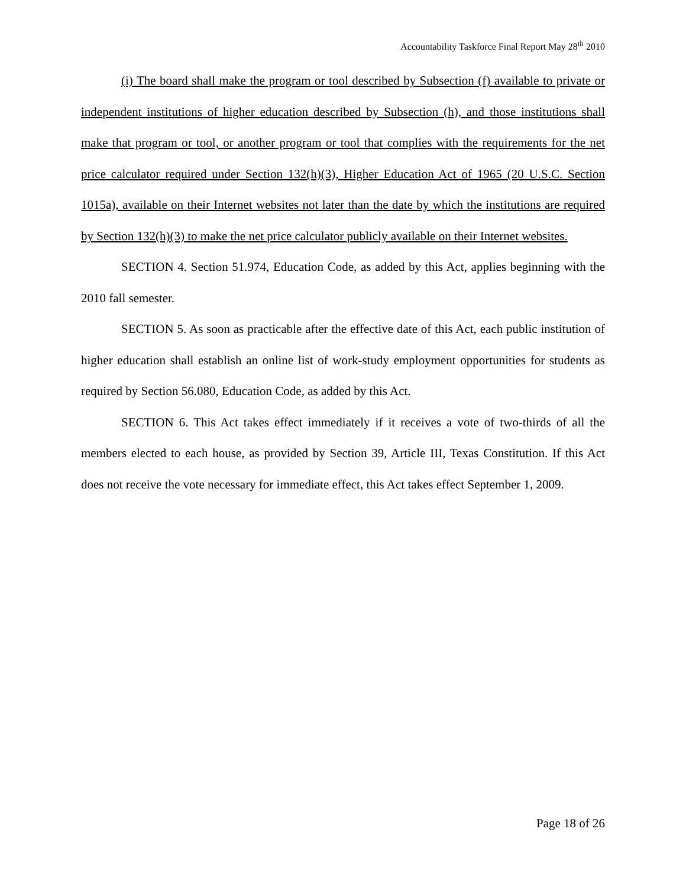Accountability Taskforce Final Report May 28<sup>th</sup> 2010
(i) The board shall make the program or tool described by Subsection (f) available to private or independent institutions of higher education described by Subsection (h), and those institutions shall make that program or tool, or another program or tool that complies with the requirements for the net price calculator required under Section 132(h)(3), Higher Education Act of 1965 (20 U.S.C. Section 1015a), available on their Internet websites not later than the date by which the institutions are required by Section 132(h)(3) to make the net price calculator publicly available on their Internet websites.
SECTION 4. Section 51.974, Education Code, as added by this Act, applies beginning with the 2010 fall semester.
SECTION 5. As soon as practicable after the effective date of this Act, each public institution of higher education shall establish an online list of work-study employment opportunities for students as required by Section 56.080, Education Code, as added by this Act.
SECTION 6. This Act takes effect immediately if it receives a vote of two-thirds of all the members elected to each house, as provided by Section 39, Article III, Texas Constitution. If this Act does not receive the vote necessary for immediate effect, this Act takes effect September 1, 2009.
Page 18 of 26